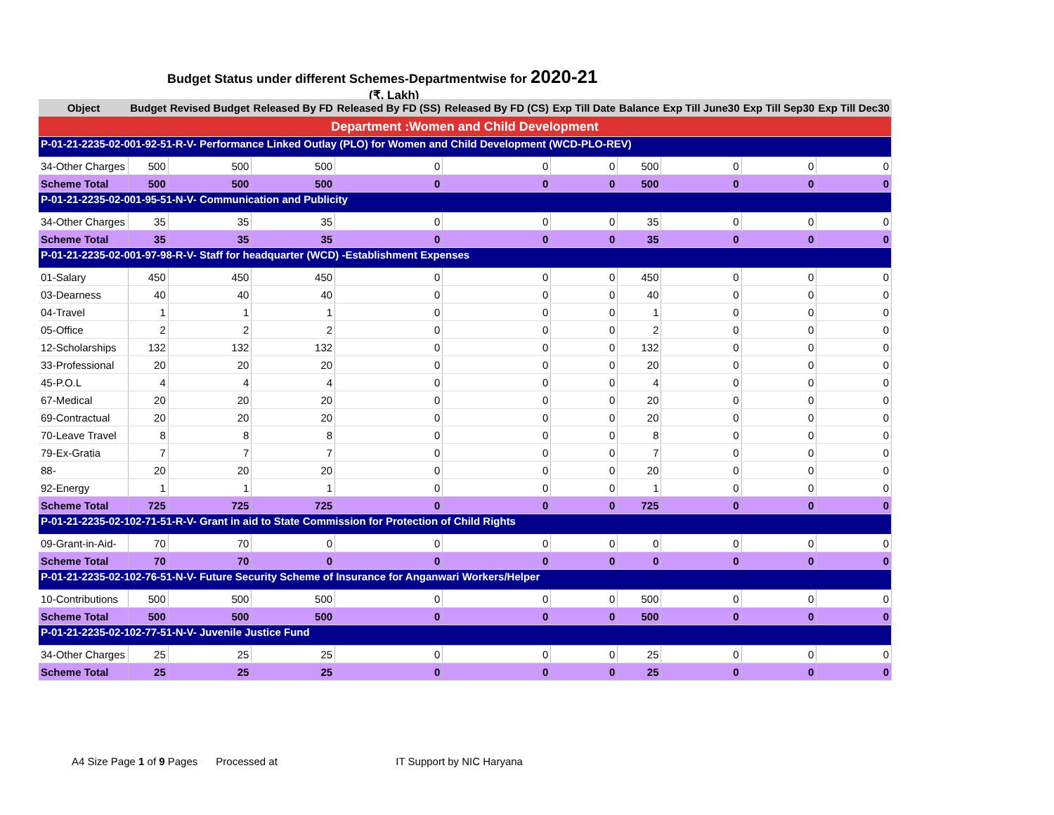Budget Status under different Schemes-Departmentwise for 2020-21
(₹. Lakh)
| Object | Budget | Revised Budget | Released By FD | Released By FD (SS) | Released By FD (CS) | Exp Till Date | Balance | Exp Till June30 | Exp Till Sep30 | Exp Till Dec30 |
| --- | --- | --- | --- | --- | --- | --- | --- | --- | --- | --- |
| Department :Women and Child Development | | | | | | | | | | |
| P-01-21-2235-02-001-92-51-R-V- Performance Linked Outlay (PLO) for Women and Child Development (WCD-PLO-REV) | | | | | | | | | | |
| 34-Other Charges | 500 | 500 | 500 | 0 | 0 | 0 | 500 | 0 | 0 | 0 |
| Scheme Total | 500 | 500 | 500 | 0 | 0 | 0 | 500 | 0 | 0 | 0 |
| P-01-21-2235-02-001-95-51-N-V- Communication and Publicity | | | | | | | | | | |
| 34-Other Charges | 35 | 35 | 35 | 0 | 0 | 0 | 35 | 0 | 0 | 0 |
| Scheme Total | 35 | 35 | 35 | 0 | 0 | 0 | 35 | 0 | 0 | 0 |
| P-01-21-2235-02-001-97-98-R-V- Staff for headquarter (WCD) -Establishment Expenses | | | | | | | | | | |
| 01-Salary | 450 | 450 | 450 | 0 | 0 | 0 | 450 | 0 | 0 | 0 |
| 03-Dearness | 40 | 40 | 40 | 0 | 0 | 0 | 40 | 0 | 0 | 0 |
| 04-Travel | 1 | 1 | 1 | 0 | 0 | 0 | 1 | 0 | 0 | 0 |
| 05-Office | 2 | 2 | 2 | 0 | 0 | 0 | 2 | 0 | 0 | 0 |
| 12-Scholarships | 132 | 132 | 132 | 0 | 0 | 0 | 132 | 0 | 0 | 0 |
| 33-Professional | 20 | 20 | 20 | 0 | 0 | 0 | 20 | 0 | 0 | 0 |
| 45-P.O.L | 4 | 4 | 4 | 0 | 0 | 0 | 4 | 0 | 0 | 0 |
| 67-Medical | 20 | 20 | 20 | 0 | 0 | 0 | 20 | 0 | 0 | 0 |
| 69-Contractual | 20 | 20 | 20 | 0 | 0 | 0 | 20 | 0 | 0 | 0 |
| 70-Leave Travel | 8 | 8 | 8 | 0 | 0 | 0 | 8 | 0 | 0 | 0 |
| 79-Ex-Gratia | 7 | 7 | 7 | 0 | 0 | 0 | 7 | 0 | 0 | 0 |
| 88- | 20 | 20 | 20 | 0 | 0 | 0 | 20 | 0 | 0 | 0 |
| 92-Energy | 1 | 1 | 1 | 0 | 0 | 0 | 1 | 0 | 0 | 0 |
| Scheme Total | 725 | 725 | 725 | 0 | 0 | 0 | 725 | 0 | 0 | 0 |
| P-01-21-2235-02-102-71-51-R-V- Grant in aid to State Commission for Protection of Child Rights | | | | | | | | | | |
| 09-Grant-in-Aid- | 70 | 70 | 0 | 0 | 0 | 0 | 0 | 0 | 0 | 0 |
| Scheme Total | 70 | 70 | 0 | 0 | 0 | 0 | 0 | 0 | 0 | 0 |
| P-01-21-2235-02-102-76-51-N-V- Future Security Scheme of Insurance for Anganwari Workers/Helper | | | | | | | | | | |
| 10-Contributions | 500 | 500 | 500 | 0 | 0 | 0 | 500 | 0 | 0 | 0 |
| Scheme Total | 500 | 500 | 500 | 0 | 0 | 0 | 500 | 0 | 0 | 0 |
| P-01-21-2235-02-102-77-51-N-V- Juvenile Justice Fund | | | | | | | | | | |
| 34-Other Charges | 25 | 25 | 25 | 0 | 0 | 0 | 25 | 0 | 0 | 0 |
| Scheme Total | 25 | 25 | 25 | 0 | 0 | 0 | 25 | 0 | 0 | 0 |
A4 Size Page 1 of 9 Pages Processed at IT Support by NIC Haryana